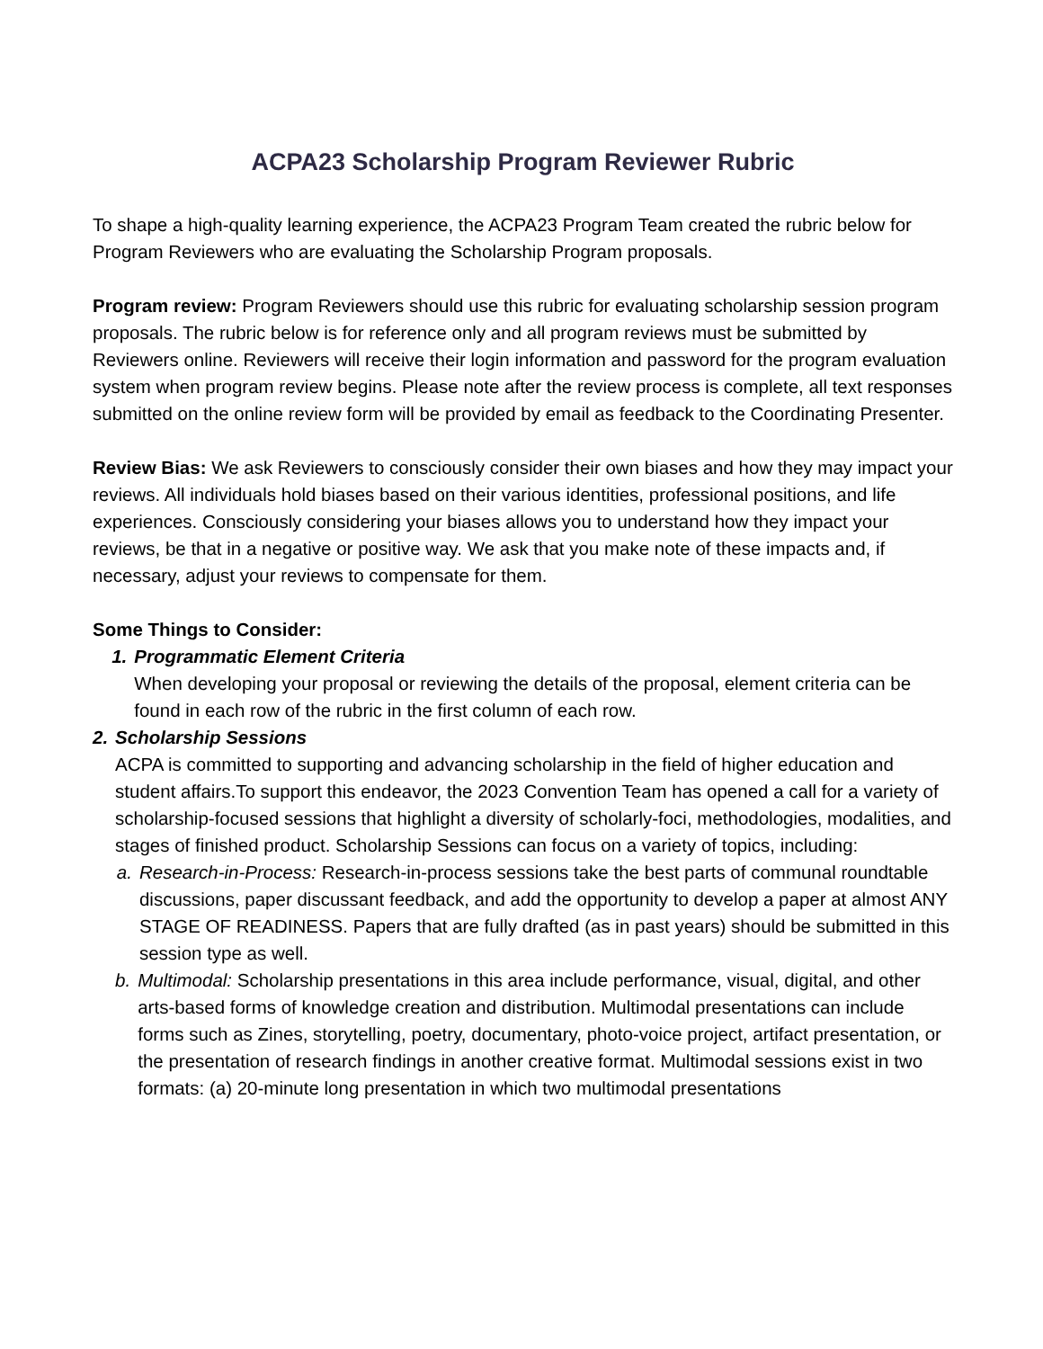ACPA23 Scholarship Program Reviewer Rubric
To shape a high-quality learning experience, the ACPA23 Program Team created the rubric below for Program Reviewers who are evaluating the Scholarship Program proposals.
Program review: Program Reviewers should use this rubric for evaluating scholarship session program proposals. The rubric below is for reference only and all program reviews must be submitted by Reviewers online. Reviewers will receive their login information and password for the program evaluation system when program review begins. Please note after the review process is complete, all text responses submitted on the online review form will be provided by email as feedback to the Coordinating Presenter.
Review Bias: We ask Reviewers to consciously consider their own biases and how they may impact your reviews. All individuals hold biases based on their various identities, professional positions, and life experiences. Consciously considering your biases allows you to understand how they impact your reviews, be that in a negative or positive way. We ask that you make note of these impacts and, if necessary, adjust your reviews to compensate for them.
Some Things to Consider:
1. Programmatic Element Criteria
When developing your proposal or reviewing the details of the proposal, element criteria can be found in each row of the rubric in the first column of each row.
2. Scholarship Sessions
ACPA is committed to supporting and advancing scholarship in the field of higher education and student affairs.To support this endeavor, the 2023 Convention Team has opened a call for a variety of scholarship-focused sessions that highlight a diversity of scholarly-foci, methodologies, modalities, and stages of finished product. Scholarship Sessions can focus on a variety of topics, including:
a. Research-in-Process: Research-in-process sessions take the best parts of communal roundtable discussions, paper discussant feedback, and add the opportunity to develop a paper at almost ANY STAGE OF READINESS. Papers that are fully drafted (as in past years) should be submitted in this session type as well.
b. Multimodal: Scholarship presentations in this area include performance, visual, digital, and other arts-based forms of knowledge creation and distribution. Multimodal presentations can include forms such as Zines, storytelling, poetry, documentary, photo-voice project, artifact presentation, or the presentation of research findings in another creative format. Multimodal sessions exist in two formats: (a) 20-minute long presentation in which two multimodal presentations